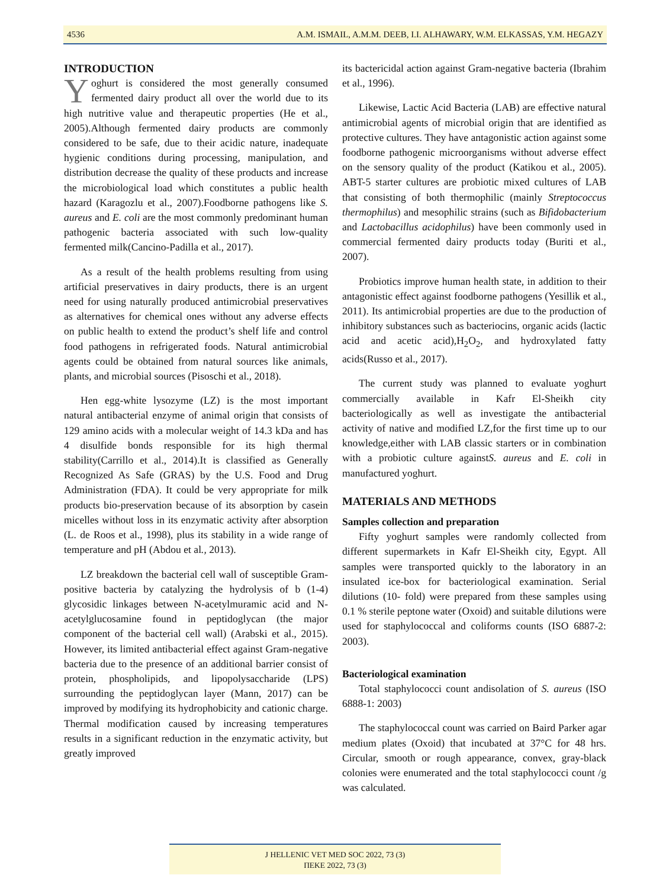4536 A.M. ISMAIL, A.M.M. DEEB, I.I. ALHAWARY, W.M. ELKASSAS, Y.M. HEGAZY
INTRODUCTION
Yoghurt is considered the most generally consumed fermented dairy product all over the world due to its high nutritive value and therapeutic properties (He et al., 2005).Although fermented dairy products are commonly considered to be safe, due to their acidic nature, inadequate hygienic conditions during processing, manipulation, and distribution decrease the quality of these products and increase the microbiological load which constitutes a public health hazard (Karagozlu et al., 2007).Foodborne pathogens like S. aureus and E. coli are the most commonly predominant human pathogenic bacteria associated with such low-quality fermented milk(Cancino-Padilla et al., 2017).
As a result of the health problems resulting from using artificial preservatives in dairy products, there is an urgent need for using naturally produced antimicrobial preservatives as alternatives for chemical ones without any adverse effects on public health to extend the product’s shelf life and control food pathogens in refrigerated foods. Natural antimicrobial agents could be obtained from natural sources like animals, plants, and microbial sources (Pisoschi et al., 2018).
Hen egg-white lysozyme (LZ) is the most important natural antibacterial enzyme of animal origin that consists of 129 amino acids with a molecular weight of 14.3 kDa and has 4 disulfide bonds responsible for its high thermal stability(Carrillo et al., 2014).It is classified as Generally Recognized As Safe (GRAS) by the U.S. Food and Drug Administration (FDA). It could be very appropriate for milk products bio-preservation because of its absorption by casein micelles without loss in its enzymatic activity after absorption (L. de Roos et al., 1998), plus its stability in a wide range of temperature and pH (Abdou et al., 2013).
LZ breakdown the bacterial cell wall of susceptible Gram-positive bacteria by catalyzing the hydrolysis of b (1-4) glycosidic linkages between N-acetylmuramic acid and N-acetylglucosamine found in peptidoglycan (the major component of the bacterial cell wall) (Arabski et al., 2015). However, its limited antibacterial effect against Gram-negative bacteria due to the presence of an additional barrier consist of protein, phospholipids, and lipopolysaccharide (LPS) surrounding the peptidoglycan layer (Mann, 2017) can be improved by modifying its hydrophobicity and cationic charge. Thermal modification caused by increasing temperatures results in a significant reduction in the enzymatic activity, but greatly improved
its bactericidal action against Gram-negative bacteria (Ibrahim et al., 1996).
Likewise, Lactic Acid Bacteria (LAB) are effective natural antimicrobial agents of microbial origin that are identified as protective cultures. They have antagonistic action against some foodborne pathogenic microorganisms without adverse effect on the sensory quality of the product (Katikou et al., 2005). ABT-5 starter cultures are probiotic mixed cultures of LAB that consisting of both thermophilic (mainly Streptococcus thermophilus) and mesophilic strains (such as Bifidobacterium and Lactobacillus acidophilus) have been commonly used in commercial fermented dairy products today (Buriti et al., 2007).
Probiotics improve human health state, in addition to their antagonistic effect against foodborne pathogens (Yesillik et al., 2011). Its antimicrobial properties are due to the production of inhibitory substances such as bacteriocins, organic acids (lactic acid and acetic acid),H<sub>2</sub>O<sub>2</sub>, and hydroxylated fatty acids(Russo et al., 2017).
The current study was planned to evaluate yoghurt commercially available in Kafr El-Sheikh city bacteriologically as well as investigate the antibacterial activity of native and modified LZ,for the first time up to our knowledge,either with LAB classic starters or in combination with a probiotic culture againstS. aureus and E. coli in manufactured yoghurt.
MATERIALS AND METHODS
Samples collection and preparation
Fifty yoghurt samples were randomly collected from different supermarkets in Kafr El-Sheikh city, Egypt. All samples were transported quickly to the laboratory in an insulated ice-box for bacteriological examination. Serial dilutions (10- fold) were prepared from these samples using 0.1 % sterile peptone water (Oxoid) and suitable dilutions were used for staphylococcal and coliforms counts (ISO 6887-2: 2003).
Bacteriological examination
Total staphylococci count andisolation of S. aureus (ISO 6888-1: 2003)
The staphylococcal count was carried on Baird Parker agar medium plates (Oxoid) that incubated at 37°C for 48 hrs. Circular, smooth or rough appearance, convex, gray-black colonies were enumerated and the total staphylococci count /g was calculated.
J HELLENIC VET MED SOC 2022, 73 (3)
ΠΕΚΕ 2022, 73 (3)